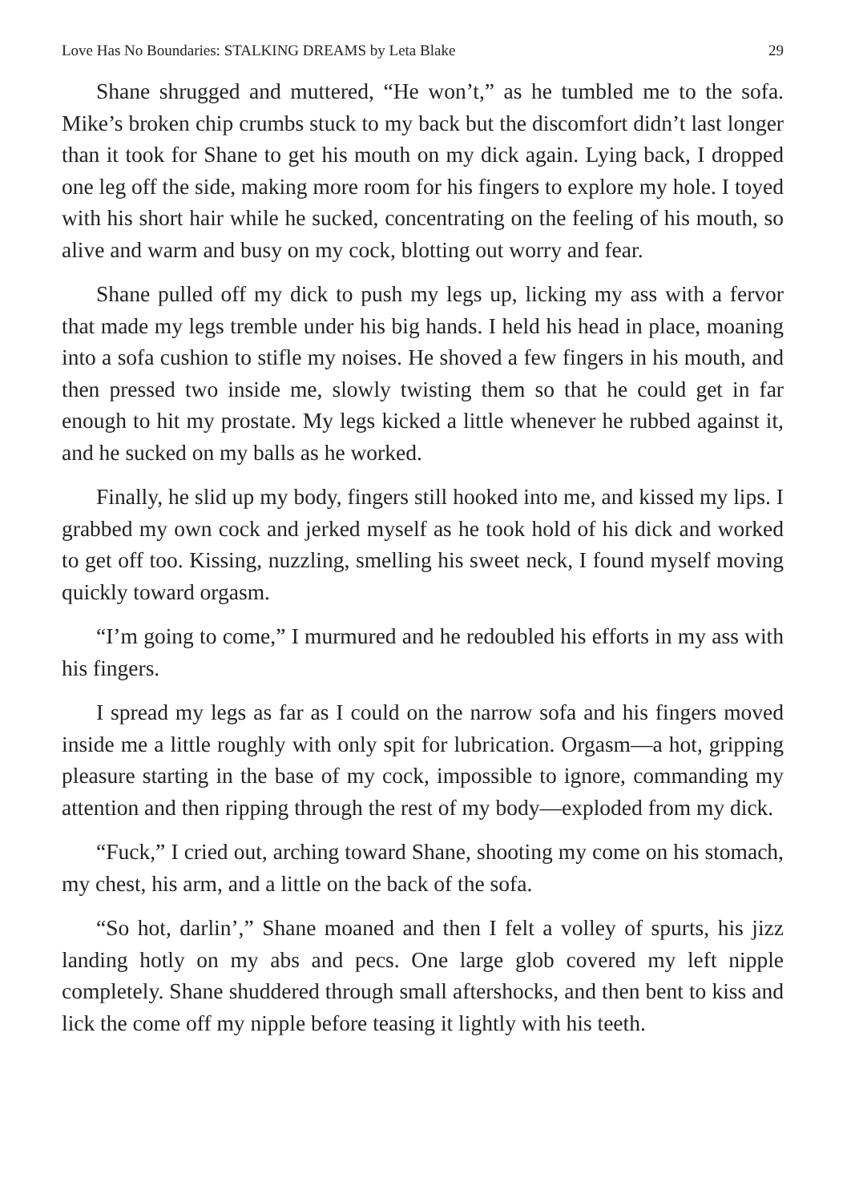Love Has No Boundaries: STALKING DREAMS by Leta Blake 29
Shane shrugged and muttered, “He won’t,” as he tumbled me to the sofa. Mike’s broken chip crumbs stuck to my back but the discomfort didn’t last longer than it took for Shane to get his mouth on my dick again. Lying back, I dropped one leg off the side, making more room for his fingers to explore my hole. I toyed with his short hair while he sucked, concentrating on the feeling of his mouth, so alive and warm and busy on my cock, blotting out worry and fear.
Shane pulled off my dick to push my legs up, licking my ass with a fervor that made my legs tremble under his big hands. I held his head in place, moaning into a sofa cushion to stifle my noises. He shoved a few fingers in his mouth, and then pressed two inside me, slowly twisting them so that he could get in far enough to hit my prostate. My legs kicked a little whenever he rubbed against it, and he sucked on my balls as he worked.
Finally, he slid up my body, fingers still hooked into me, and kissed my lips. I grabbed my own cock and jerked myself as he took hold of his dick and worked to get off too. Kissing, nuzzling, smelling his sweet neck, I found myself moving quickly toward orgasm.
“I’m going to come,” I murmured and he redoubled his efforts in my ass with his fingers.
I spread my legs as far as I could on the narrow sofa and his fingers moved inside me a little roughly with only spit for lubrication. Orgasm—a hot, gripping pleasure starting in the base of my cock, impossible to ignore, commanding my attention and then ripping through the rest of my body—exploded from my dick.
“Fuck,” I cried out, arching toward Shane, shooting my come on his stomach, my chest, his arm, and a little on the back of the sofa.
“So hot, darlin’,” Shane moaned and then I felt a volley of spurts, his jizz landing hotly on my abs and pecs. One large glob covered my left nipple completely. Shane shuddered through small aftershocks, and then bent to kiss and lick the come off my nipple before teasing it lightly with his teeth.